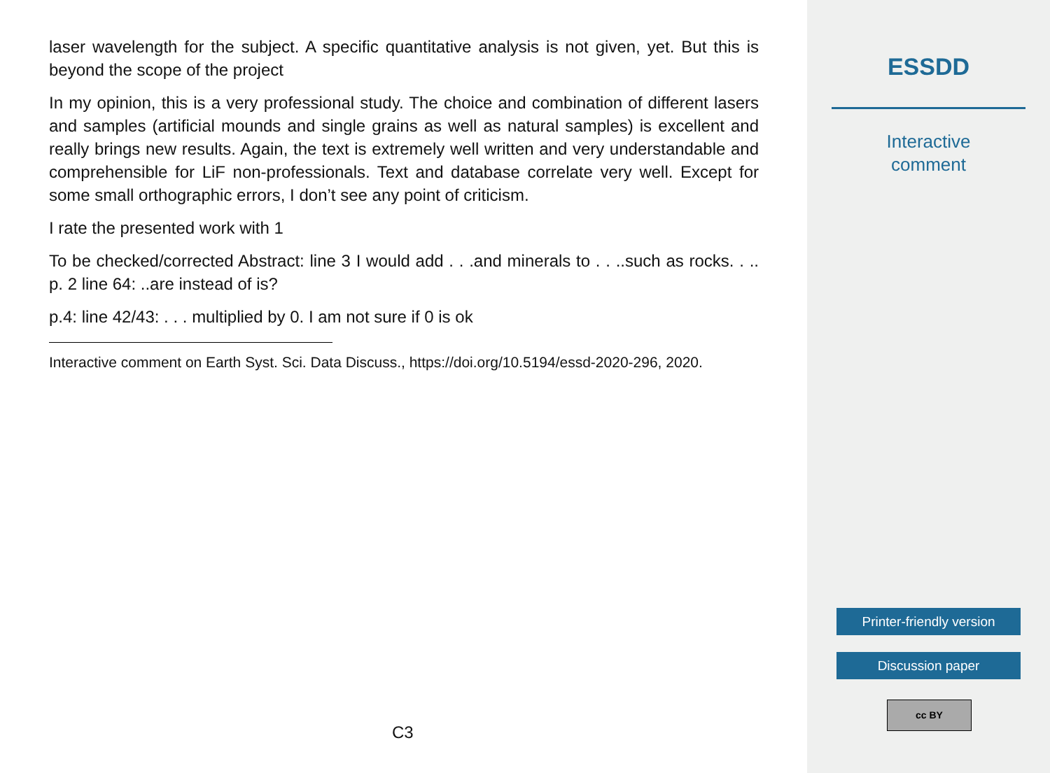laser wavelength for the subject. A specific quantitative analysis is not given, yet. But this is beyond the scope of the project
In my opinion, this is a very professional study. The choice and combination of different lasers and samples (artificial mounds and single grains as well as natural samples) is excellent and really brings new results. Again, the text is extremely well written and very understandable and comprehensible for LiF non-professionals. Text and database correlate very well. Except for some small orthographic errors, I don’t see any point of criticism.
I rate the presented work with 1
To be checked/corrected Abstract: line 3 I would add . . .and minerals to . . ..such as rocks. . .. p. 2 line 64: ..are instead of is?
p.4: line 42/43: . . . multiplied by 0. I am not sure if 0 is ok
Interactive comment on Earth Syst. Sci. Data Discuss., https://doi.org/10.5194/essd-2020-296, 2020.
C3
ESSDD
Interactive
comment
Printer-friendly version
Discussion paper
cc BY